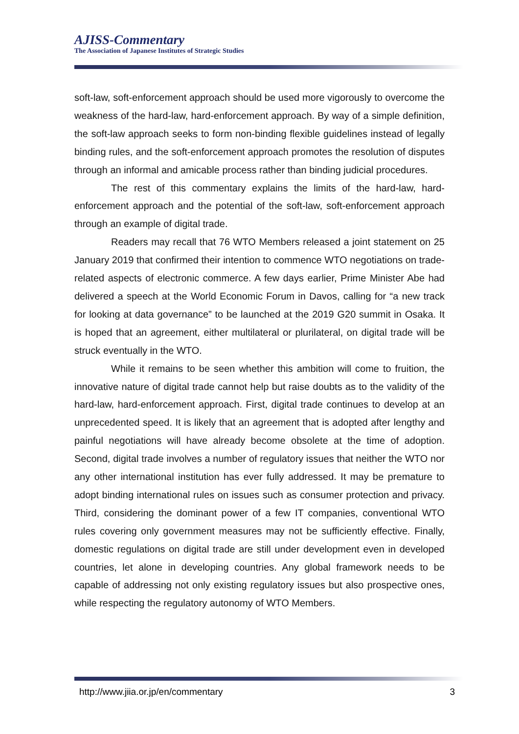AJISS-Commentary
The Association of Japanese Institutes of Strategic Studies
soft-law, soft-enforcement approach should be used more vigorously to overcome the weakness of the hard-law, hard-enforcement approach. By way of a simple definition, the soft-law approach seeks to form non-binding flexible guidelines instead of legally binding rules, and the soft-enforcement approach promotes the resolution of disputes through an informal and amicable process rather than binding judicial procedures.
The rest of this commentary explains the limits of the hard-law, hard-enforcement approach and the potential of the soft-law, soft-enforcement approach through an example of digital trade.
Readers may recall that 76 WTO Members released a joint statement on 25 January 2019 that confirmed their intention to commence WTO negotiations on trade-related aspects of electronic commerce. A few days earlier, Prime Minister Abe had delivered a speech at the World Economic Forum in Davos, calling for “a new track for looking at data governance” to be launched at the 2019 G20 summit in Osaka. It is hoped that an agreement, either multilateral or plurilateral, on digital trade will be struck eventually in the WTO.
While it remains to be seen whether this ambition will come to fruition, the innovative nature of digital trade cannot help but raise doubts as to the validity of the hard-law, hard-enforcement approach. First, digital trade continues to develop at an unprecedented speed. It is likely that an agreement that is adopted after lengthy and painful negotiations will have already become obsolete at the time of adoption. Second, digital trade involves a number of regulatory issues that neither the WTO nor any other international institution has ever fully addressed. It may be premature to adopt binding international rules on issues such as consumer protection and privacy. Third, considering the dominant power of a few IT companies, conventional WTO rules covering only government measures may not be sufficiently effective. Finally, domestic regulations on digital trade are still under development even in developed countries, let alone in developing countries. Any global framework needs to be capable of addressing not only existing regulatory issues but also prospective ones, while respecting the regulatory autonomy of WTO Members.
http://www.jiia.or.jp/en/commentary 3